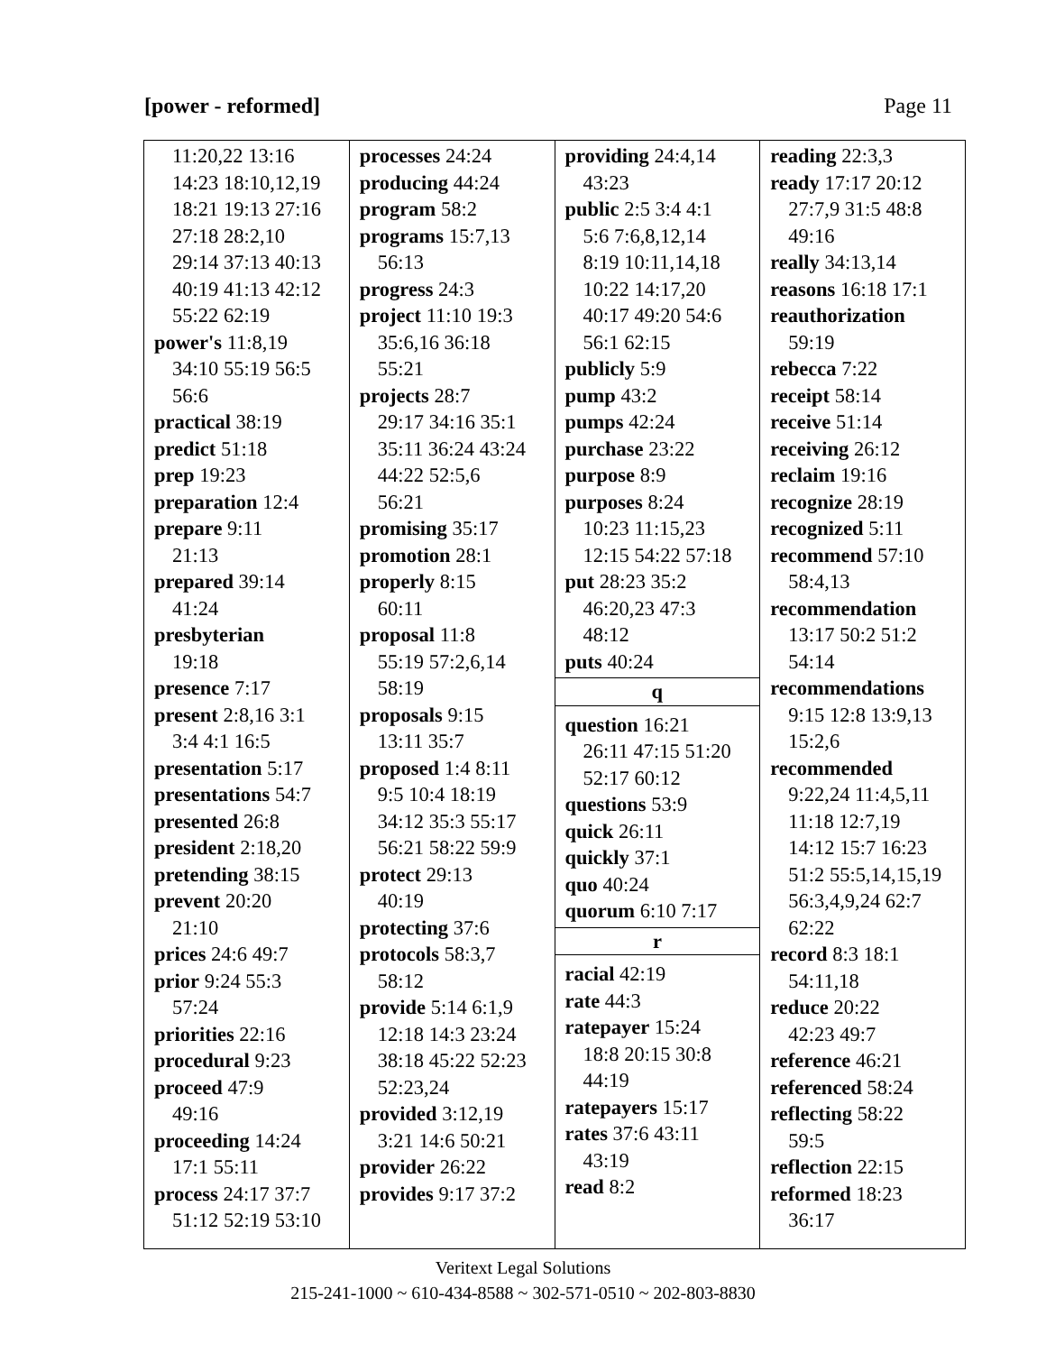[power - reformed] Page 11
11:20,22 13:16
14:23 18:10,12,19
18:21 19:13 27:16
27:18 28:2,10
29:14 37:13 40:13
40:19 41:13 42:12
55:22 62:19
power's 11:8,19
34:10 55:19 56:5
56:6
practical 38:19
predict 51:18
prep 19:23
preparation 12:4
prepare 9:11
21:13
prepared 39:14
41:24
presbyterian
19:18
presence 7:17
present 2:8,16 3:1
3:4 4:1 16:5
presentation 5:17
presentations 54:7
presented 26:8
president 2:18,20
pretending 38:15
prevent 20:20
21:10
prices 24:6 49:7
prior 9:24 55:3
57:24
priorities 22:16
procedural 9:23
proceed 47:9
49:16
proceeding 14:24
17:1 55:11
process 24:17 37:7
51:12 52:19 53:10
processes 24:24
producing 44:24
program 58:2
programs 15:7,13
56:13
progress 24:3
project 11:10 19:3
35:6,16 36:18
55:21
projects 28:7
29:17 34:16 35:1
35:11 36:24 43:24
44:22 52:5,6
56:21
promising 35:17
promotion 28:1
properly 8:15
60:11
proposal 11:8
55:19 57:2,6,14
58:19
proposals 9:15
13:11 35:7
proposed 1:4 8:11
9:5 10:4 18:19
34:12 35:3 55:17
56:21 58:22 59:9
protect 29:13
40:19
protecting 37:6
protocols 58:3,7
58:12
provide 5:14 6:1,9
12:18 14:3 23:24
38:18 45:22 52:23
52:23,24
provided 3:12,19
3:21 14:6 50:21
provider 26:22
provides 9:17 37:2
providing 24:4,14
43:23
public 2:5 3:4 4:1
5:6 7:6,8,12,14
8:19 10:11,14,18
10:22 14:17,20
40:17 49:20 54:6
56:1 62:15
publicly 5:9
pump 43:2
pumps 42:24
purchase 23:22
purpose 8:9
purposes 8:24
10:23 11:15,23
12:15 54:22 57:18
put 28:23 35:2
46:20,23 47:3
48:12
puts 40:24
q
question 16:21
26:11 47:15 51:20
52:17 60:12
questions 53:9
quick 26:11
quickly 37:1
quo 40:24
quorum 6:10 7:17
r
racial 42:19
rate 44:3
ratepayer 15:24
18:8 20:15 30:8
44:19
ratepayers 15:17
rates 37:6 43:11
43:19
read 8:2
reading 22:3,3
ready 17:17 20:12
27:7,9 31:5 48:8
49:16
really 34:13,14
reasons 16:18 17:1
reauthorization
59:19
rebecca 7:22
receipt 58:14
receive 51:14
receiving 26:12
reclaim 19:16
recognize 28:19
recognized 5:11
recommend 57:10
58:4,13
recommendation
13:17 50:2 51:2
54:14
recommendations
9:15 12:8 13:9,13
15:2,6
recommended
9:22,24 11:4,5,11
11:18 12:7,19
14:12 15:7 16:23
51:2 55:5,14,15,19
56:3,4,9,24 62:7
62:22
record 8:3 18:1
54:11,18
reduce 20:22
42:23 49:7
reference 46:21
referenced 58:24
reflecting 58:22
59:5
reflection 22:15
reformed 18:23
36:17
Veritext Legal Solutions
215-241-1000 ~ 610-434-8588 ~ 302-571-0510 ~ 202-803-8830